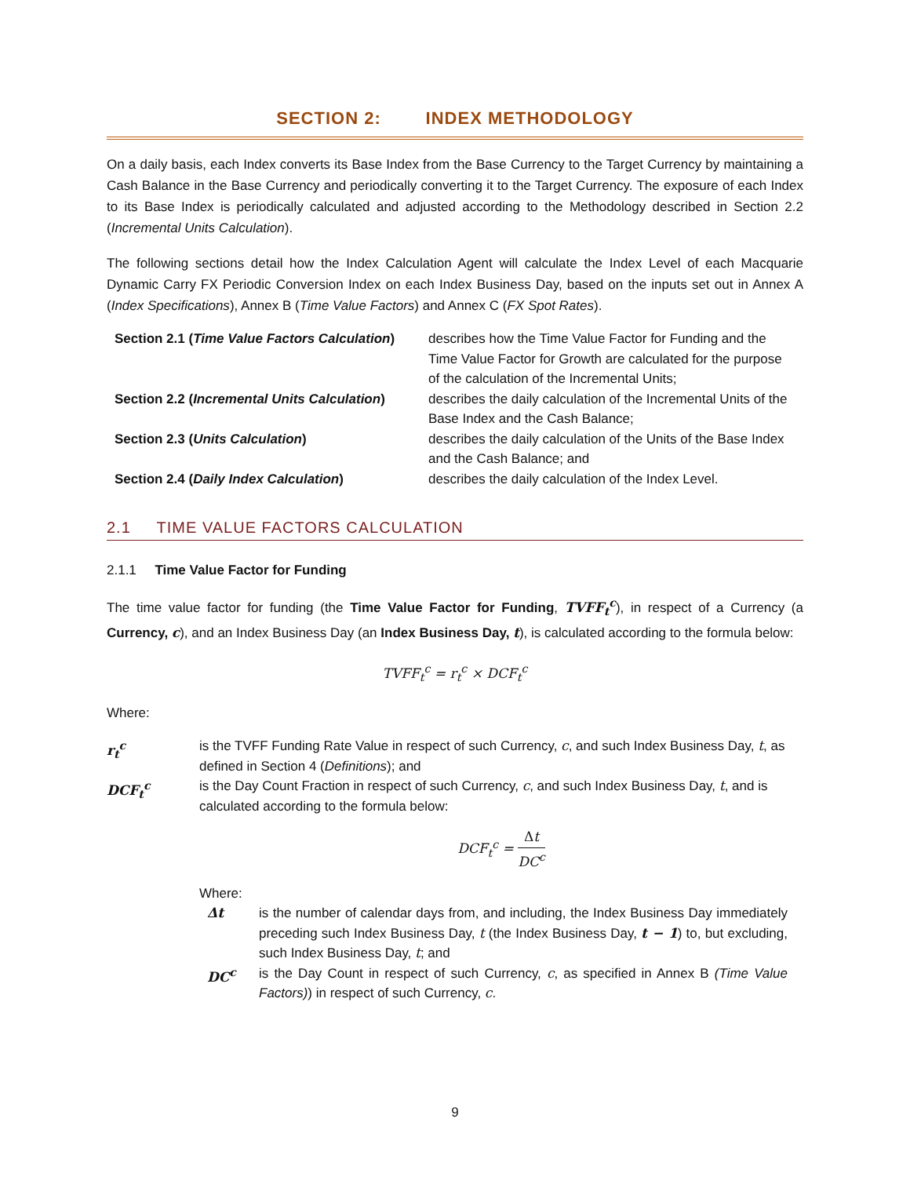SECTION 2: INDEX METHODOLOGY
On a daily basis, each Index converts its Base Index from the Base Currency to the Target Currency by maintaining a Cash Balance in the Base Currency and periodically converting it to the Target Currency. The exposure of each Index to its Base Index is periodically calculated and adjusted according to the Methodology described in Section 2.2 (Incremental Units Calculation).
The following sections detail how the Index Calculation Agent will calculate the Index Level of each Macquarie Dynamic Carry FX Periodic Conversion Index on each Index Business Day, based on the inputs set out in Annex A (Index Specifications), Annex B (Time Value Factors) and Annex C (FX Spot Rates).
| Section 2.1 ( Time Value Factors Calculation ) | describes how the Time Value Factor for Funding and the Time Value Factor for Growth are calculated for the purpose of the calculation of the Incremental Units; |
| Section 2.2 ( Incremental Units Calculation ) | describes the daily calculation of the Incremental Units of the Base Index and the Cash Balance; |
| Section 2.3 ( Units Calculation ) | describes the daily calculation of the Units of the Base Index and the Cash Balance; and |
| Section 2.4 ( Daily Index Calculation ) | describes the daily calculation of the Index Level. |
2.1 TIME VALUE FACTORS CALCULATION
2.1.1 Time Value Factor for Funding
The time value factor for funding (the Time Value Factor for Funding, TVFF<sub>t</sub><sup>c</sup>), in respect of a Currency (a Currency, c), and an Index Business Day (an Index Business Day, t), is calculated according to the formula below:
TVFF<sub>t</sub><sup>c</sup> = r<sub>t</sub><sup>c</sup> × DCF<sub>t</sub><sup>c</sup>
Where:
| r<sub>t</sub><sup>c</sup> | is the TVFF Funding Rate Value in respect of such Currency, c , and such Index Business Day, t , as defined in Section 4 ( Definitions ); and |
| DCF<sub>t</sub><sup>c</sup> | is the Day Count Fraction in respect of such Currency, c , and such Index Business Day, t , and is calculated according to the formula below: DCF<sub>t</sub><sup>c</sup> = Δ t DC<sup>c</sup> Where: / Δt / is the number of calendar days from, and including, the Index Business Day immediately preceding such Index Business Day, t (the Index Business Day, t − 1 ) to, but excluding, such Index Business Day, t ; and / / DC<sup>c</sup> / is the Day Count in respect of such Currency, c , as specified in Annex B (Time Value Factors) ) in respect of such Currency, c . / |
9